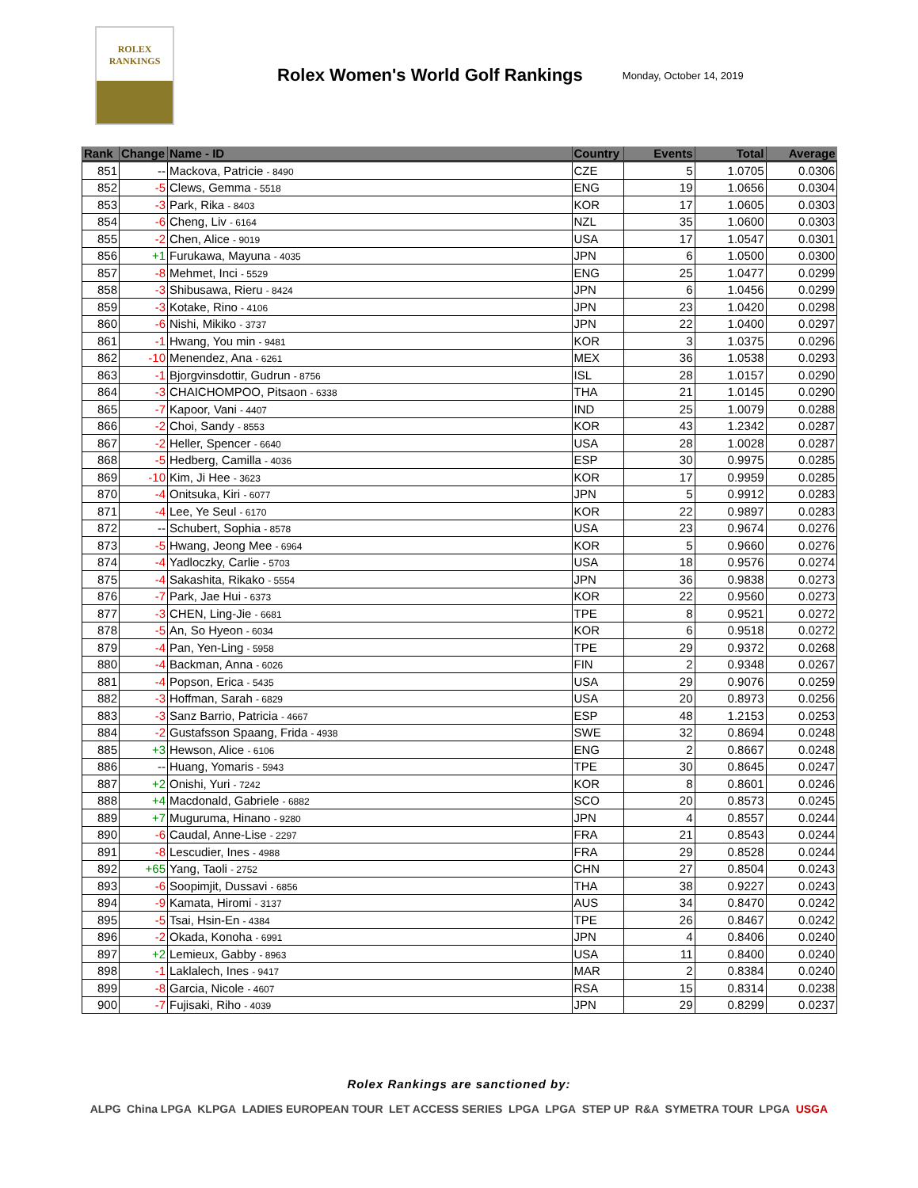ROLEX
RANKINGS
Rolex Women's World Golf Rankings
Monday, October 14, 2019
| Rank | Change | Name - ID | Country | Events | Total | Average |
| --- | --- | --- | --- | --- | --- | --- |
| 851 | -- | Mackova, Patricie - 8490 | CZE | 5 | 1.0705 | 0.0306 |
| 852 | -5 | Clews, Gemma - 5518 | ENG | 19 | 1.0656 | 0.0304 |
| 853 | -3 | Park, Rika - 8403 | KOR | 17 | 1.0605 | 0.0303 |
| 854 | -6 | Cheng, Liv - 6164 | NZL | 35 | 1.0600 | 0.0303 |
| 855 | -2 | Chen, Alice - 9019 | USA | 17 | 1.0547 | 0.0301 |
| 856 | +1 | Furukawa, Mayuna - 4035 | JPN | 6 | 1.0500 | 0.0300 |
| 857 | -8 | Mehmet, Inci - 5529 | ENG | 25 | 1.0477 | 0.0299 |
| 858 | -3 | Shibusawa, Rieru - 8424 | JPN | 6 | 1.0456 | 0.0299 |
| 859 | -3 | Kotake, Rino - 4106 | JPN | 23 | 1.0420 | 0.0298 |
| 860 | -6 | Nishi, Mikiko - 3737 | JPN | 22 | 1.0400 | 0.0297 |
| 861 | -1 | Hwang, You min - 9481 | KOR | 3 | 1.0375 | 0.0296 |
| 862 | -10 | Menendez, Ana - 6261 | MEX | 36 | 1.0538 | 0.0293 |
| 863 | -1 | Bjorgvinsdottir, Gudrun - 8756 | ISL | 28 | 1.0157 | 0.0290 |
| 864 | -3 | CHAICHOMPOO, Pitsaon - 6338 | THA | 21 | 1.0145 | 0.0290 |
| 865 | -7 | Kapoor, Vani - 4407 | IND | 25 | 1.0079 | 0.0288 |
| 866 | -2 | Choi, Sandy - 8553 | KOR | 43 | 1.2342 | 0.0287 |
| 867 | -2 | Heller, Spencer - 6640 | USA | 28 | 1.0028 | 0.0287 |
| 868 | -5 | Hedberg, Camilla - 4036 | ESP | 30 | 0.9975 | 0.0285 |
| 869 | -10 | Kim, Ji Hee - 3623 | KOR | 17 | 0.9959 | 0.0285 |
| 870 | -4 | Onitsuka, Kiri - 6077 | JPN | 5 | 0.9912 | 0.0283 |
| 871 | -4 | Lee, Ye Seul - 6170 | KOR | 22 | 0.9897 | 0.0283 |
| 872 | -- | Schubert, Sophia - 8578 | USA | 23 | 0.9674 | 0.0276 |
| 873 | -5 | Hwang, Jeong Mee - 6964 | KOR | 5 | 0.9660 | 0.0276 |
| 874 | -4 | Yadloczky, Carlie - 5703 | USA | 18 | 0.9576 | 0.0274 |
| 875 | -4 | Sakashita, Rikako - 5554 | JPN | 36 | 0.9838 | 0.0273 |
| 876 | -7 | Park, Jae Hui - 6373 | KOR | 22 | 0.9560 | 0.0273 |
| 877 | -3 | CHEN, Ling-Jie - 6681 | TPE | 8 | 0.9521 | 0.0272 |
| 878 | -5 | An, So Hyeon - 6034 | KOR | 6 | 0.9518 | 0.0272 |
| 879 | -4 | Pan, Yen-Ling - 5958 | TPE | 29 | 0.9372 | 0.0268 |
| 880 | -4 | Backman, Anna - 6026 | FIN | 2 | 0.9348 | 0.0267 |
| 881 | -4 | Popson, Erica - 5435 | USA | 29 | 0.9076 | 0.0259 |
| 882 | -3 | Hoffman, Sarah - 6829 | USA | 20 | 0.8973 | 0.0256 |
| 883 | -3 | Sanz Barrio, Patricia - 4667 | ESP | 48 | 1.2153 | 0.0253 |
| 884 | -2 | Gustafsson Spaang, Frida - 4938 | SWE | 32 | 0.8694 | 0.0248 |
| 885 | +3 | Hewson, Alice - 6106 | ENG | 2 | 0.8667 | 0.0248 |
| 886 | -- | Huang, Yomaris - 5943 | TPE | 30 | 0.8645 | 0.0247 |
| 887 | +2 | Onishi, Yuri - 7242 | KOR | 8 | 0.8601 | 0.0246 |
| 888 | +4 | Macdonald, Gabriele - 6882 | SCO | 20 | 0.8573 | 0.0245 |
| 889 | +7 | Muguruma, Hinano - 9280 | JPN | 4 | 0.8557 | 0.0244 |
| 890 | -6 | Caudal, Anne-Lise - 2297 | FRA | 21 | 0.8543 | 0.0244 |
| 891 | -8 | Lescudier, Ines - 4988 | FRA | 29 | 0.8528 | 0.0244 |
| 892 | +65 | Yang, Taoli - 2752 | CHN | 27 | 0.8504 | 0.0243 |
| 893 | -6 | Soopimjit, Dussavi - 6856 | THA | 38 | 0.9227 | 0.0243 |
| 894 | -9 | Kamata, Hiromi - 3137 | AUS | 34 | 0.8470 | 0.0242 |
| 895 | -5 | Tsai, Hsin-En - 4384 | TPE | 26 | 0.8467 | 0.0242 |
| 896 | -2 | Okada, Konoha - 6991 | JPN | 4 | 0.8406 | 0.0240 |
| 897 | +2 | Lemieux, Gabby - 8963 | USA | 11 | 0.8400 | 0.0240 |
| 898 | -1 | Laklalech, Ines - 9417 | MAR | 2 | 0.8384 | 0.0240 |
| 899 | -8 | Garcia, Nicole - 4607 | RSA | 15 | 0.8314 | 0.0238 |
| 900 | -7 | Fujisaki, Riho - 4039 | JPN | 29 | 0.8299 | 0.0237 |
Rolex Rankings are sanctioned by:
ALPG China LPGA KLPGA LADIES EUROPEAN TOUR LET ACCESS SERIES LPGA LPGA STEP UP R&A SYMETRA TOUR LPGA USGA